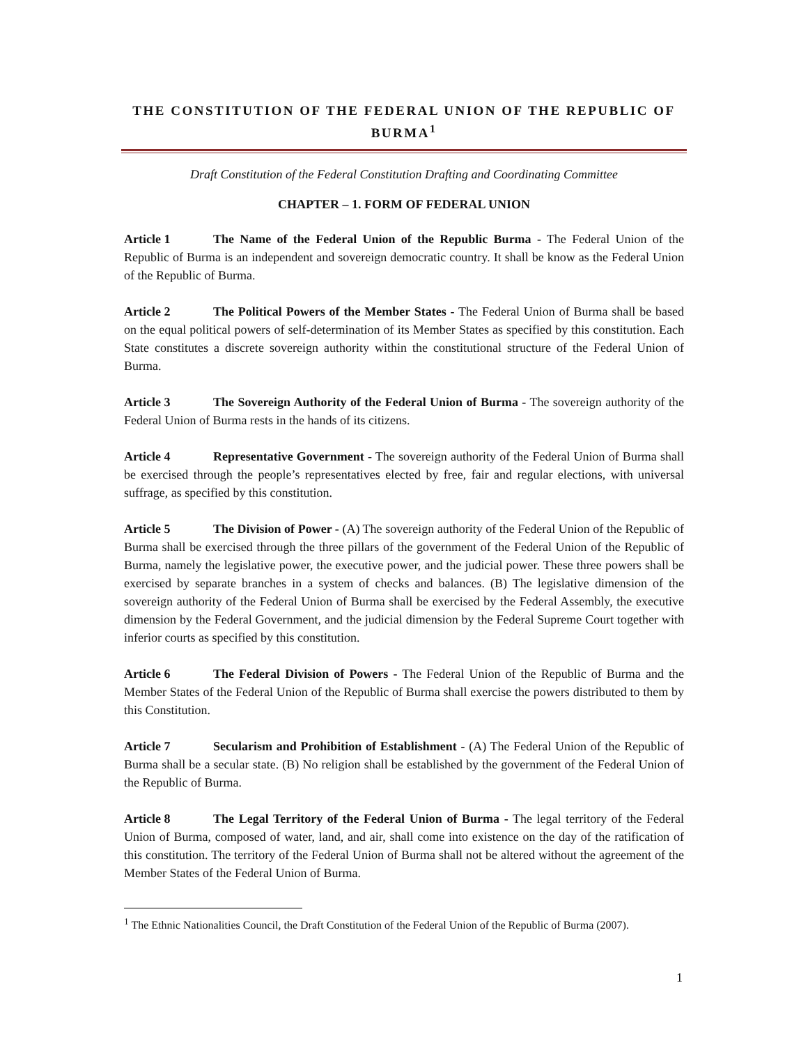THE CONSTITUTION OF THE FEDERAL UNION OF THE REPUBLIC OF BURMA<sup>1</sup>
Draft Constitution of the Federal Constitution Drafting and Coordinating Committee
CHAPTER – 1. FORM OF FEDERAL UNION
Article 1 The Name of the Federal Union of the Republic Burma - The Federal Union of the Republic of Burma is an independent and sovereign democratic country. It shall be know as the Federal Union of the Republic of Burma.
Article 2 The Political Powers of the Member States - The Federal Union of Burma shall be based on the equal political powers of self-determination of its Member States as specified by this constitution. Each State constitutes a discrete sovereign authority within the constitutional structure of the Federal Union of Burma.
Article 3 The Sovereign Authority of the Federal Union of Burma - The sovereign authority of the Federal Union of Burma rests in the hands of its citizens.
Article 4 Representative Government - The sovereign authority of the Federal Union of Burma shall be exercised through the people’s representatives elected by free, fair and regular elections, with universal suffrage, as specified by this constitution.
Article 5 The Division of Power - (A) The sovereign authority of the Federal Union of the Republic of Burma shall be exercised through the three pillars of the government of the Federal Union of the Republic of Burma, namely the legislative power, the executive power, and the judicial power. These three powers shall be exercised by separate branches in a system of checks and balances. (B) The legislative dimension of the sovereign authority of the Federal Union of Burma shall be exercised by the Federal Assembly, the executive dimension by the Federal Government, and the judicial dimension by the Federal Supreme Court together with inferior courts as specified by this constitution.
Article 6 The Federal Division of Powers - The Federal Union of the Republic of Burma and the Member States of the Federal Union of the Republic of Burma shall exercise the powers distributed to them by this Constitution.
Article 7 Secularism and Prohibition of Establishment - (A) The Federal Union of the Republic of Burma shall be a secular state. (B) No religion shall be established by the government of the Federal Union of the Republic of Burma.
Article 8 The Legal Territory of the Federal Union of Burma - The legal territory of the Federal Union of Burma, composed of water, land, and air, shall come into existence on the day of the ratification of this constitution. The territory of the Federal Union of Burma shall not be altered without the agreement of the Member States of the Federal Union of Burma.
<sup>1</sup> The Ethnic Nationalities Council, the Draft Constitution of the Federal Union of the Republic of Burma (2007).
1